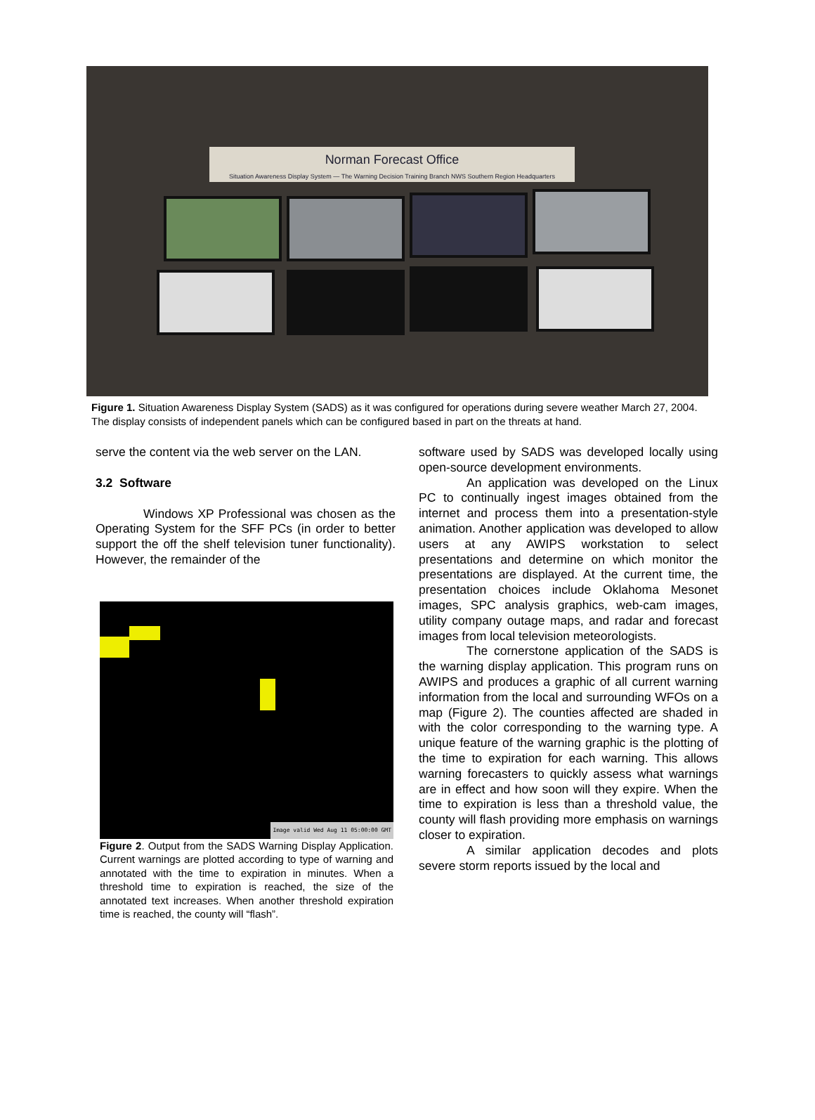Norman Forecast Office
Situation Awareness Display System — The Warning Decision Training Branch NWS Southern Region Headquarters
Figure 1. Situation Awareness Display System (SADS) as it was configured for operations during severe weather March 27, 2004. The display consists of independent panels which can be configured based in part on the threats at hand.
serve the content via the web server on the LAN.
3.2 Software
Windows XP Professional was chosen as the Operating System for the SFF PCs (in order to better support the off the shelf television tuner functionality). However, the remainder of the
Image valid Wed Aug 11 05:00:00 GMT
Figure 2. Output from the SADS Warning Display Application. Current warnings are plotted according to type of warning and annotated with the time to expiration in minutes. When a threshold time to expiration is reached, the size of the annotated text increases. When another threshold expiration time is reached, the county will “flash”.
software used by SADS was developed locally using open-source development environments.
An application was developed on the Linux PC to continually ingest images obtained from the internet and process them into a presentation-style animation. Another application was developed to allow users at any AWIPS workstation to select presentations and determine on which monitor the presentations are displayed. At the current time, the presentation choices include Oklahoma Mesonet images, SPC analysis graphics, web-cam images, utility company outage maps, and radar and forecast images from local television meteorologists.
The cornerstone application of the SADS is the warning display application. This program runs on AWIPS and produces a graphic of all current warning information from the local and surrounding WFOs on a map (Figure 2). The counties affected are shaded in with the color corresponding to the warning type. A unique feature of the warning graphic is the plotting of the time to expiration for each warning. This allows warning forecasters to quickly assess what warnings are in effect and how soon will they expire. When the time to expiration is less than a threshold value, the county will flash providing more emphasis on warnings closer to expiration.
A similar application decodes and plots severe storm reports issued by the local and